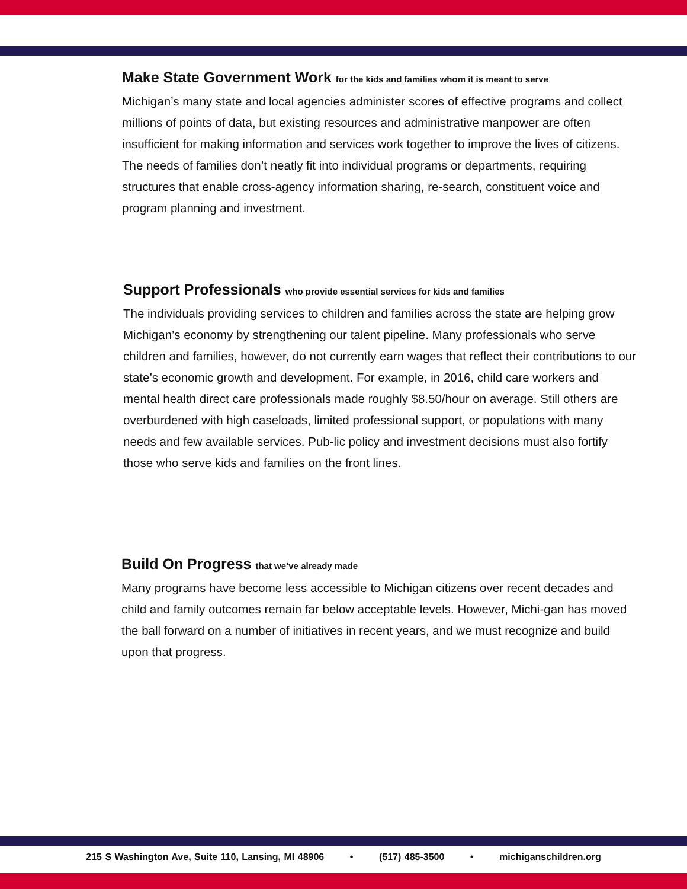Make State Government Work for the kids and families whom it is meant to serve
Michigan’s many state and local agencies administer scores of effective programs and collect millions of points of data, but existing resources and administrative manpower are often insufficient for making information and services work together to improve the lives of citizens. The needs of families don’t neatly fit into individual programs or departments, requiring structures that enable cross-agency information sharing, re-search, constituent voice and program planning and investment.
Support Professionals who provide essential services for kids and families
The individuals providing services to children and families across the state are helping grow Michigan’s economy by strengthening our talent pipeline. Many professionals who serve children and families, however, do not currently earn wages that reflect their contributions to our state’s economic growth and development. For example, in 2016, child care workers and mental health direct care professionals made roughly $8.50/hour on average. Still others are overburdened with high caseloads, limited professional support, or populations with many needs and few available services. Pub-lic policy and investment decisions must also fortify those who serve kids and families on the front lines.
Build On Progress that we’ve already made
Many programs have become less accessible to Michigan citizens over recent decades and child and family outcomes remain far below acceptable levels. However, Michi-gan has moved the ball forward on a number of initiatives in recent years, and we must recognize and build upon that progress.
215 S Washington Ave, Suite 110, Lansing, MI 48906 • (517) 485-3500 • michiganschildren.org